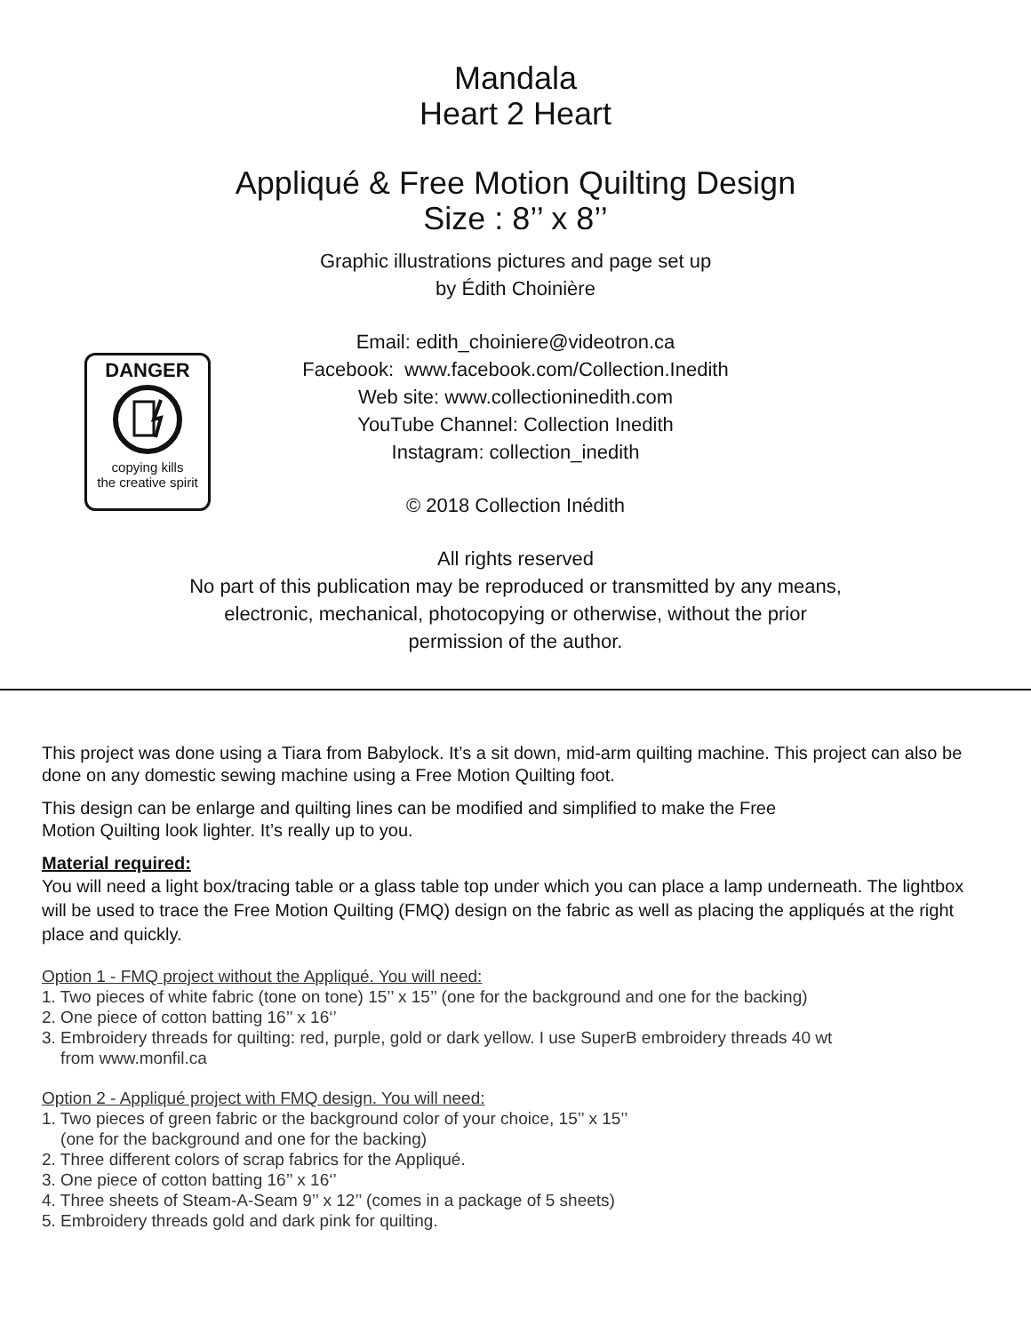Mandala
Heart 2 Heart
Appliqué & Free Motion Quilting Design
Size : 8’’ x 8’’
Graphic illustrations pictures and page set up
by Édith Choinière
Email: edith_choiniere@videotron.ca
Facebook: www.facebook.com/Collection.Inedith
Web site: www.collectioninedith.com
YouTube Channel: Collection Inedith
Instagram: collection_inedith
© 2018 Collection Inédith
All rights reserved
No part of this publication may be reproduced or transmitted by any means,
electronic, mechanical, photocopying or otherwise, without the prior
permission of the author.
DANGER
copying kills
the creative spirit
This project was done using a Tiara from Babylock. It’s a sit down, mid-arm quilting machine. This project can also be done on any domestic sewing machine using a Free Motion Quilting foot.
This design can be enlarge and quilting lines can be modified and simplified to make the Free
Motion Quilting look lighter. It’s really up to you.
Material required:
You will need a light box/tracing table or a glass table top under which you can place a lamp underneath. The lightbox will be used to trace the Free Motion Quilting (FMQ) design on the fabric as well as placing the appliqués at the right place and quickly.
Option 1 - FMQ project without the Appliqué. You will need:
1. Two pieces of white fabric (tone on tone) 15’’ x 15’’ (one for the background and one for the backing)
2. One piece of cotton batting 16’’ x 16‘’
3. Embroidery threads for quilting: red, purple, gold or dark yellow. I use SuperB embroidery threads 40 wt
from www.monfil.ca
Option 2 - Appliqué project with FMQ design. You will need:
1. Two pieces of green fabric or the background color of your choice, 15’’ x 15’’
(one for the background and one for the backing)
2. Three different colors of scrap fabrics for the Appliqué.
3. One piece of cotton batting 16’’ x 16‘’
4. Three sheets of Steam-A-Seam 9’’ x 12’’ (comes in a package of 5 sheets)
5. Embroidery threads gold and dark pink for quilting.